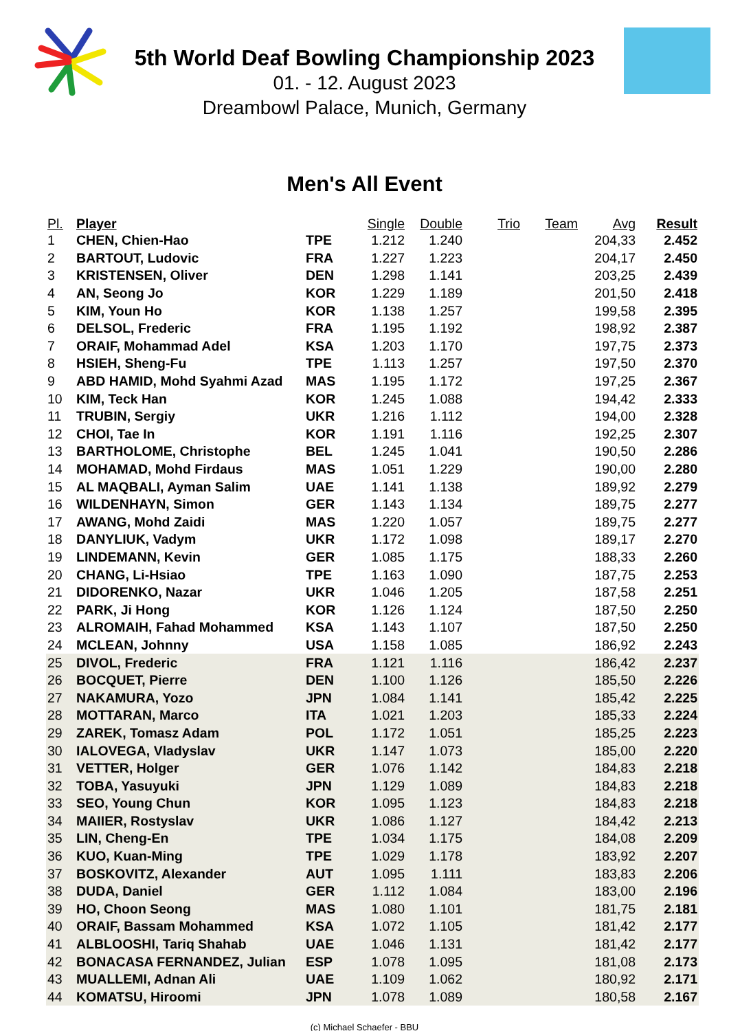5th World Deaf Bowling Championship 2023
01. - 12. August 2023
Dreambowl Palace, Munich, Germany
Men's All Event
| Pl. | Player | | Single | Double | Trio | Team | Avg | Result |
| --- | --- | --- | --- | --- | --- | --- | --- | --- |
| 1 | CHEN, Chien-Hao | TPE | 1.212 | 1.240 | | | 204,33 | 2.452 |
| 2 | BARTOUT, Ludovic | FRA | 1.227 | 1.223 | | | 204,17 | 2.450 |
| 3 | KRISTENSEN, Oliver | DEN | 1.298 | 1.141 | | | 203,25 | 2.439 |
| 4 | AN, Seong Jo | KOR | 1.229 | 1.189 | | | 201,50 | 2.418 |
| 5 | KIM, Youn Ho | KOR | 1.138 | 1.257 | | | 199,58 | 2.395 |
| 6 | DELSOL, Frederic | FRA | 1.195 | 1.192 | | | 198,92 | 2.387 |
| 7 | ORAIF, Mohammad Adel | KSA | 1.203 | 1.170 | | | 197,75 | 2.373 |
| 8 | HSIEH, Sheng-Fu | TPE | 1.113 | 1.257 | | | 197,50 | 2.370 |
| 9 | ABD HAMID, Mohd Syahmi Azad | MAS | 1.195 | 1.172 | | | 197,25 | 2.367 |
| 10 | KIM, Teck Han | KOR | 1.245 | 1.088 | | | 194,42 | 2.333 |
| 11 | TRUBIN, Sergiy | UKR | 1.216 | 1.112 | | | 194,00 | 2.328 |
| 12 | CHOI, Tae In | KOR | 1.191 | 1.116 | | | 192,25 | 2.307 |
| 13 | BARTHOLOME, Christophe | BEL | 1.245 | 1.041 | | | 190,50 | 2.286 |
| 14 | MOHAMAD, Mohd Firdaus | MAS | 1.051 | 1.229 | | | 190,00 | 2.280 |
| 15 | AL MAQBALI, Ayman Salim | UAE | 1.141 | 1.138 | | | 189,92 | 2.279 |
| 16 | WILDENHAYN, Simon | GER | 1.143 | 1.134 | | | 189,75 | 2.277 |
| 17 | AWANG, Mohd Zaidi | MAS | 1.220 | 1.057 | | | 189,75 | 2.277 |
| 18 | DANYLIUK, Vadym | UKR | 1.172 | 1.098 | | | 189,17 | 2.270 |
| 19 | LINDEMANN, Kevin | GER | 1.085 | 1.175 | | | 188,33 | 2.260 |
| 20 | CHANG, Li-Hsiao | TPE | 1.163 | 1.090 | | | 187,75 | 2.253 |
| 21 | DIDORENKO, Nazar | UKR | 1.046 | 1.205 | | | 187,58 | 2.251 |
| 22 | PARK, Ji Hong | KOR | 1.126 | 1.124 | | | 187,50 | 2.250 |
| 23 | ALROMAIH, Fahad Mohammed | KSA | 1.143 | 1.107 | | | 187,50 | 2.250 |
| 24 | MCLEAN, Johnny | USA | 1.158 | 1.085 | | | 186,92 | 2.243 |
| 25 | DIVOL, Frederic | FRA | 1.121 | 1.116 | | | 186,42 | 2.237 |
| 26 | BOCQUET, Pierre | DEN | 1.100 | 1.126 | | | 185,50 | 2.226 |
| 27 | NAKAMURA, Yozo | JPN | 1.084 | 1.141 | | | 185,42 | 2.225 |
| 28 | MOTTARAN, Marco | ITA | 1.021 | 1.203 | | | 185,33 | 2.224 |
| 29 | ZAREK, Tomasz Adam | POL | 1.172 | 1.051 | | | 185,25 | 2.223 |
| 30 | IALOVEGA, Vladyslav | UKR | 1.147 | 1.073 | | | 185,00 | 2.220 |
| 31 | VETTER, Holger | GER | 1.076 | 1.142 | | | 184,83 | 2.218 |
| 32 | TOBA, Yasuyuki | JPN | 1.129 | 1.089 | | | 184,83 | 2.218 |
| 33 | SEO, Young Chun | KOR | 1.095 | 1.123 | | | 184,83 | 2.218 |
| 34 | MAIIER, Rostyslav | UKR | 1.086 | 1.127 | | | 184,42 | 2.213 |
| 35 | LIN, Cheng-En | TPE | 1.034 | 1.175 | | | 184,08 | 2.209 |
| 36 | KUO, Kuan-Ming | TPE | 1.029 | 1.178 | | | 183,92 | 2.207 |
| 37 | BOSKOVITZ, Alexander | AUT | 1.095 | 1.111 | | | 183,83 | 2.206 |
| 38 | DUDA, Daniel | GER | 1.112 | 1.084 | | | 183,00 | 2.196 |
| 39 | HO, Choon Seong | MAS | 1.080 | 1.101 | | | 181,75 | 2.181 |
| 40 | ORAIF, Bassam Mohammed | KSA | 1.072 | 1.105 | | | 181,42 | 2.177 |
| 41 | ALBLOOSHI, Tariq Shahab | UAE | 1.046 | 1.131 | | | 181,42 | 2.177 |
| 42 | BONACASA FERNANDEZ, Julian | ESP | 1.078 | 1.095 | | | 181,08 | 2.173 |
| 43 | MUALLEMI, Adnan Ali | UAE | 1.109 | 1.062 | | | 180,92 | 2.171 |
| 44 | KOMATSU, Hiroomi | JPN | 1.078 | 1.089 | | | 180,58 | 2.167 |
(c) Michael Schaefer - BBU